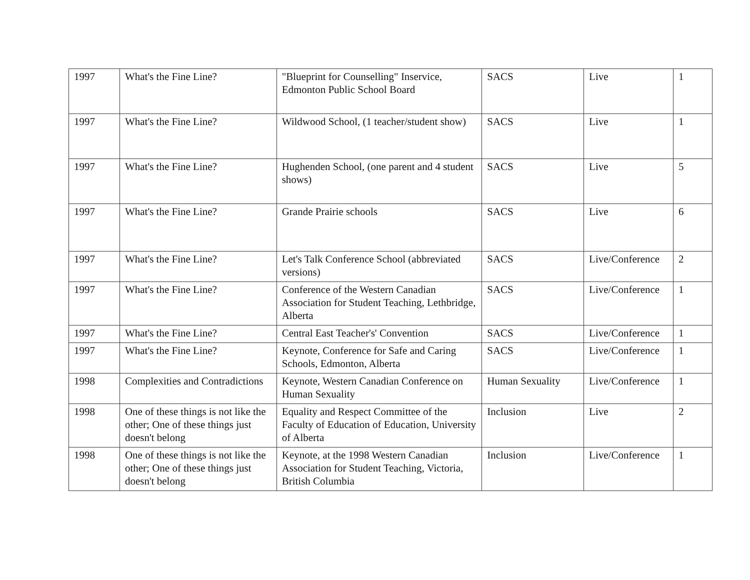| 1997 | What's the Fine Line? | "Blueprint for Counselling" Inservice, Edmonton Public School Board | SACS | Live | 1 |
| 1997 | What's the Fine Line? | Wildwood School, (1 teacher/student show) | SACS | Live | 1 |
| 1997 | What's the Fine Line? | Hughenden School, (one parent and 4 student shows) | SACS | Live | 5 |
| 1997 | What's the Fine Line? | Grande Prairie schools | SACS | Live | 6 |
| 1997 | What's the Fine Line? | Let's Talk Conference School (abbreviated versions) | SACS | Live/Conference | 2 |
| 1997 | What's the Fine Line? | Conference of the Western Canadian Association for Student Teaching, Lethbridge, Alberta | SACS | Live/Conference | 1 |
| 1997 | What's the Fine Line? | Central East Teacher's' Convention | SACS | Live/Conference | 1 |
| 1997 | What's the Fine Line? | Keynote, Conference for Safe and Caring Schools, Edmonton, Alberta | SACS | Live/Conference | 1 |
| 1998 | Complexities and Contradictions | Keynote, Western Canadian Conference on Human Sexuality | Human Sexuality | Live/Conference | 1 |
| 1998 | One of these things is not like the other; One of these things just doesn't belong | Equality and Respect Committee of the Faculty of Education of Education, University of Alberta | Inclusion | Live | 2 |
| 1998 | One of these things is not like the other; One of these things just doesn't belong | Keynote, at the 1998 Western Canadian Association for Student Teaching, Victoria, British Columbia | Inclusion | Live/Conference | 1 |